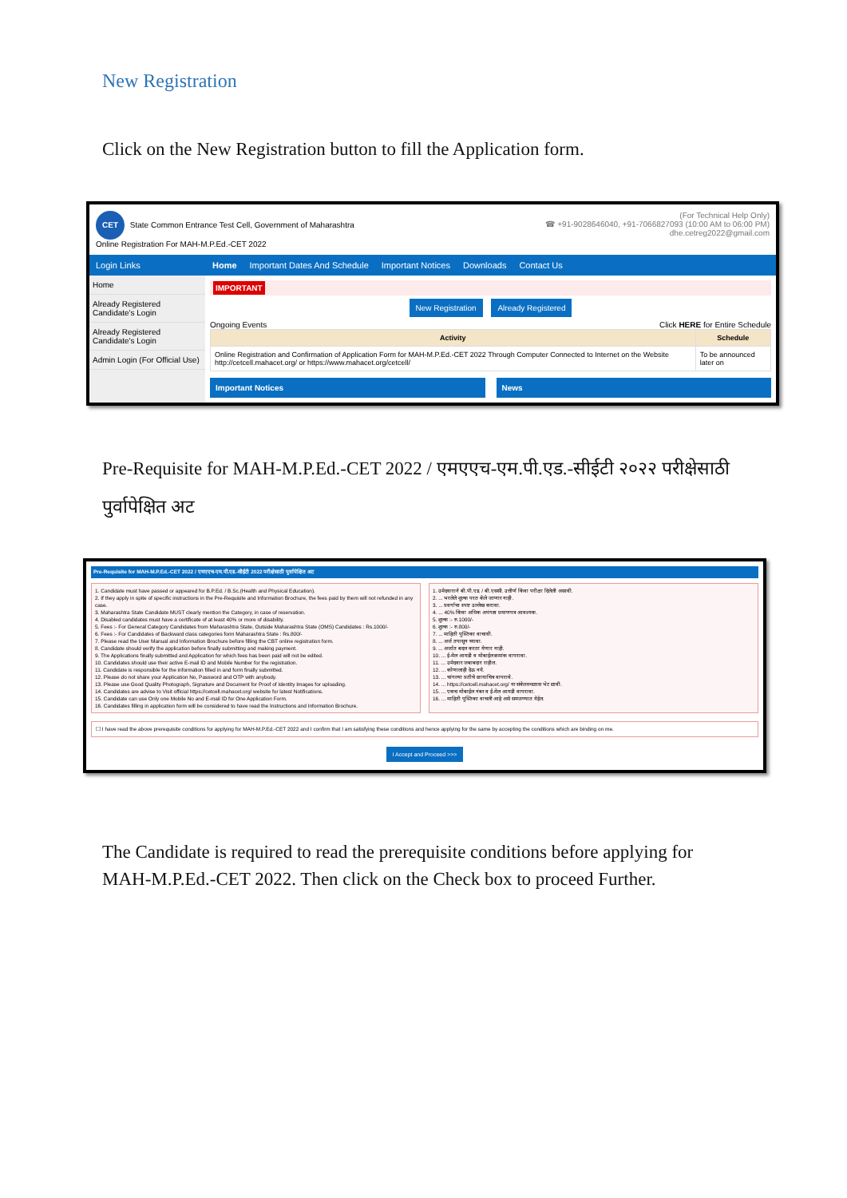New Registration
Click on the New Registration button to fill the Application form.
CET State Common Entrance Test Cell, Government of Maharashtra
Online Registration For MAH-M.P.Ed.-CET 2022
(For Technical Help Only)
☎ +91-9028646040, +91-7066827093 (10:00 AM to 06:00 PM)
dhe.cetreg2022@gmail.com
Login Links Home Important Dates And Schedule Important Notices Downloads Contact Us
Home
Already Registered Candidate's Login
Already Registered Candidate's Login
Admin Login (For Official Use)
IMPORTANT
New Registration Already Registered
Ongoing Events Click HERE for Entire Schedule
| Activity | Schedule |
| --- | --- |
| Online Registration and Confirmation of Application Form for MAH-M.P.Ed.-CET 2022 Through Computer Connected to Internet on the Website http://cetcell.mahacet.org/ or https://www.mahacet.org/cetcell/ | To be announced later on |
Important Notices News
Pre-Requisite for MAH-M.P.Ed.-CET 2022 / एमएएच-एम.पी.एड.-सीईटी २०२२ परीक्षेसाठी पुर्वापेक्षित अट
Pre-Requisite for MAH-M.P.Ed.-CET 2022 / एमएएच-एम.पी.एड.-सीईटी 2022 परीक्षेसाठी पुर्वापेक्षित अट
1. Candidate must have passed or appeared for B.P.Ed. / B.Sc.(Health and Physical Education).
2. If they apply in spite of specific instructions in the Pre-Requisite and Information Brochure, the fees paid by them will not refunded in any case.
3. Maharashtra State Candidate MUST clearly mention the Category, in case of reservation.
4. Disabled candidates must have a certificate of at least 40% or more of disability.
5. Fees :- For General Category Candidates from Maharashtra State, Outside Maharashtra State (OMS) Candidates : Rs.1000/-
6. Fees :- For Candidates of Backward class categories form Maharashtra State : Rs.800/-
7. Please read the User Manual and Information Brochure before filling the CBT online registration form.
8. Candidate should verify the application before finally submitting and making payment.
9. The Applications finally submitted and Application for which fees has been paid will not be edited.
10. Candidates should use their active E-mail ID and Mobile Number for the registration.
11. Candidate is responsible for the information filled in and form finally submitted.
12. Please do not share your Application No, Password and OTP with anybody.
13. Please use Good Quality Photograph, Signature and Document for Proof of Identity Images for uploading.
14. Candidates are advise to Visit official https://cetcell.mahacet.org/ website for latest Notifications.
15. Candidate can use Only one Mobile No and E-mail ID for One Application Form.
16. Candidates filling in application form will be considered to have read the Instructions and Information Brochure.
1. उमेदवाराने बी.पी.एड. / बी.एससी. उत्तीर्ण किंवा परीक्षा दिलेली असावी.
2. ... भरलेले शुल्क परत केले जाणार नाही.
3. ... प्रवर्गाचा स्पष्ट उल्लेख करावा.
4. ... 40% किंवा अधिक अपंगत्व प्रमाणपत्र आवश्यक.
5. शुल्क :- रु.1000/-
6. शुल्क :- रु.800/-
7. ... माहिती पुस्तिका वाचावी.
8. ... अर्ज तपासून घ्यावा.
9. ... अर्जात बदल करता येणार नाही.
10. ... ई-मेल आयडी व मोबाईल क्रमांक वापरावा.
11. ... उमेदवार जबाबदार राहील.
12. ... कोणालाही देऊ नये.
13. ... चांगल्या प्रतीचे छायाचित्र वापरावे.
14. ... https://cetcell.mahacet.org/ या संकेतस्थळास भेट द्यावी.
15. ... एकच मोबाईल नंबर व ई-मेल आयडी वापरावा.
16. ... माहिती पुस्तिका वाचली आहे असे समजण्यात येईल.
☐ I have read the above prerequisite conditions for applying for MAH-M.P.Ed.-CET 2022 and I confirm that I am satisfying these conditions and hence applying for the same by accepting the conditions which are binding on me.
I Accept and Proceed >>>
The Candidate is required to read the prerequisite conditions before applying for MAH-M.P.Ed.-CET 2022. Then click on the Check box to proceed Further.